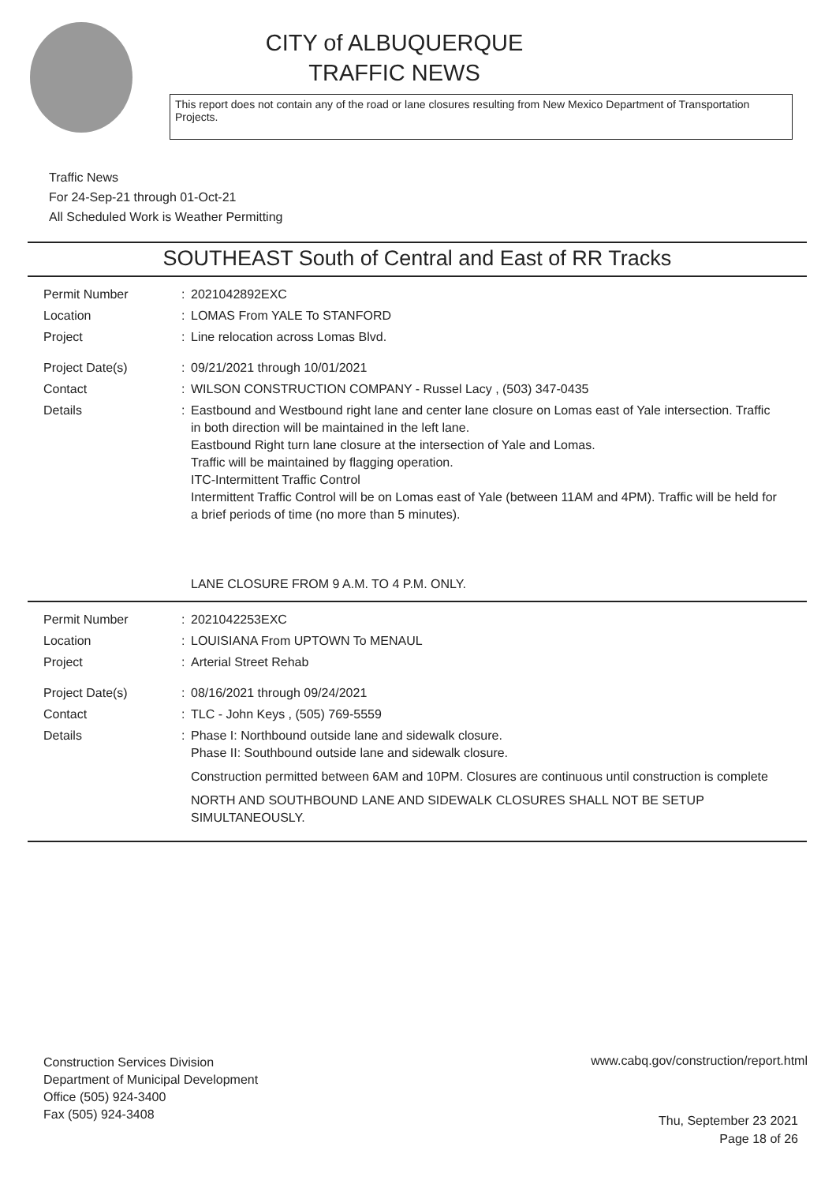CITY of ALBUQUERQUE
TRAFFIC NEWS
This report does not contain any of the road or lane closures resulting from New Mexico Department of Transportation Projects.
Traffic News
For 24-Sep-21 through 01-Oct-21
All Scheduled Work is Weather Permitting
SOUTHEAST South of Central and East of RR Tracks
Permit Number :
2021042892EXC
Location :
LOMAS From YALE To STANFORD
Project :
Line relocation across Lomas Blvd.
Project Date(s) :
09/21/2021 through 10/01/2021
Contact :
WILSON CONSTRUCTION COMPANY - Russel Lacy , (503) 347-0435
Details :
Eastbound and Westbound right lane and center lane closure on Lomas east of Yale intersection. Traffic in both direction will be maintained in the left lane.
Eastbound Right turn lane closure at the intersection of Yale and Lomas.
Traffic will be maintained by flagging operation.
ITC-Intermittent Traffic Control
Intermittent Traffic Control will be on Lomas east of Yale (between 11AM and 4PM). Traffic will be held for a brief periods of time (no more than 5 minutes).
LANE CLOSURE FROM 9 A.M. TO 4 P.M. ONLY.
Permit Number :
2021042253EXC
Location :
LOUISIANA From UPTOWN To MENAUL
Project :
Arterial Street Rehab
Project Date(s) :
08/16/2021 through 09/24/2021
Contact :
TLC - John Keys , (505) 769-5559
Details :
Phase I: Northbound outside lane and sidewalk closure.
Phase II: Southbound outside lane and sidewalk closure.
Construction permitted between 6AM and 10PM. Closures are continuous until construction is complete
NORTH AND SOUTHBOUND LANE AND SIDEWALK CLOSURES SHALL NOT BE SETUP SIMULTANEOUSLY.
Construction Services Division
Department of Municipal Development
Office (505) 924-3400
Fax (505) 924-3408
www.cabq.gov/construction/report.html
Thu, September 23 2021
Page 18 of 26